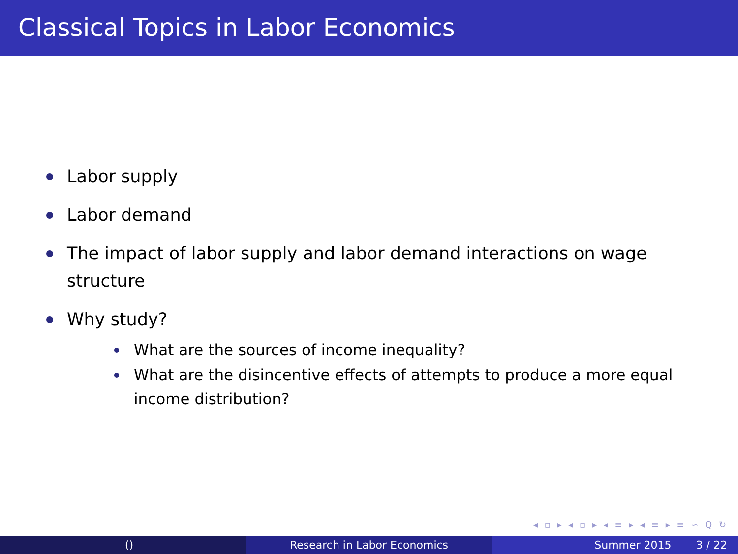Classical Topics in Labor Economics
Labor supply
Labor demand
The impact of labor supply and labor demand interactions on wage structure
Why study?
What are the sources of income inequality?
What are the disincentive effects of attempts to produce a more equal income distribution?
◂ ▫ ▸ ◂ ▫ ▸ ◂ ≡ ▸ ◂ ≡ ▸ ≡ ∽ Q ↻
() Research in Labor Economics Summer 2015 3 / 22